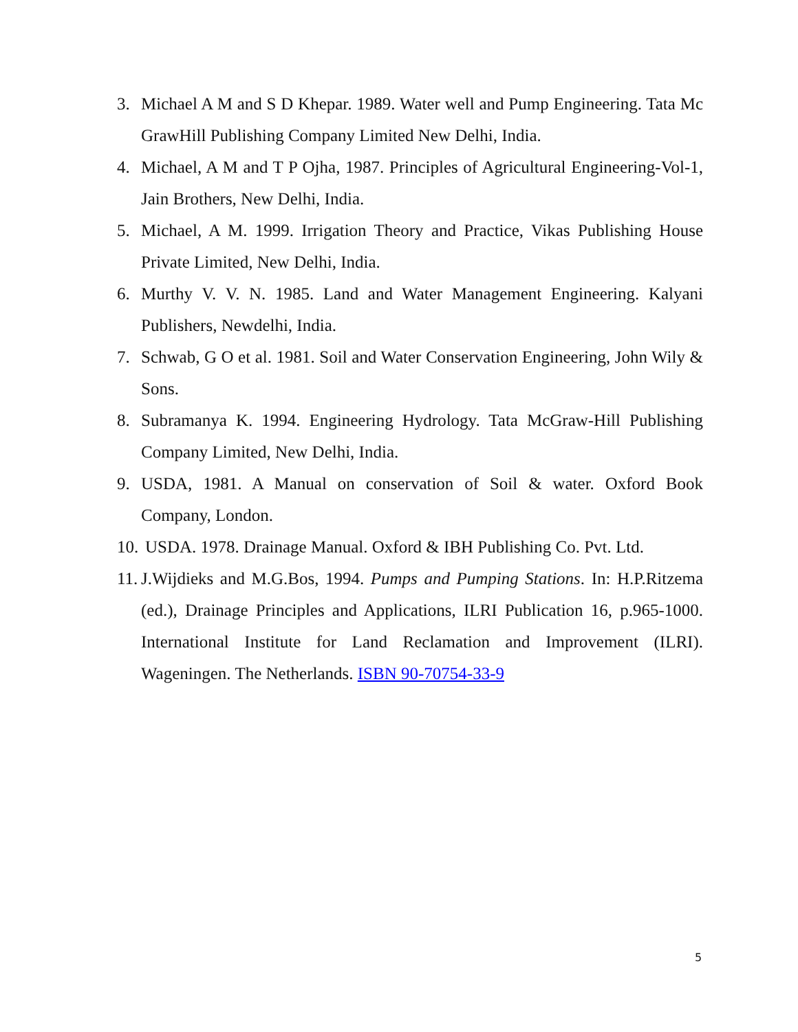3. Michael A M and S D Khepar. 1989. Water well and Pump Engineering. Tata Mc GrawHill Publishing Company Limited New Delhi, India.
4. Michael, A M and T P Ojha, 1987. Principles of Agricultural Engineering-Vol-1, Jain Brothers, New Delhi, India.
5. Michael, A M. 1999. Irrigation Theory and Practice, Vikas Publishing House Private Limited, New Delhi, India.
6. Murthy V. V. N. 1985. Land and Water Management Engineering. Kalyani Publishers, Newdelhi, India.
7. Schwab, G O et al. 1981. Soil and Water Conservation Engineering, John Wily & Sons.
8. Subramanya K. 1994. Engineering Hydrology. Tata McGraw-Hill Publishing Company Limited, New Delhi, India.
9. USDA, 1981. A Manual on conservation of Soil & water. Oxford Book Company, London.
10. USDA. 1978. Drainage Manual. Oxford & IBH Publishing Co. Pvt. Ltd.
11. J.Wijdieks and M.G.Bos, 1994. Pumps and Pumping Stations. In: H.P.Ritzema (ed.), Drainage Principles and Applications, ILRI Publication 16, p.965-1000. International Institute for Land Reclamation and Improvement (ILRI). Wageningen. The Netherlands. ISBN 90-70754-33-9
5